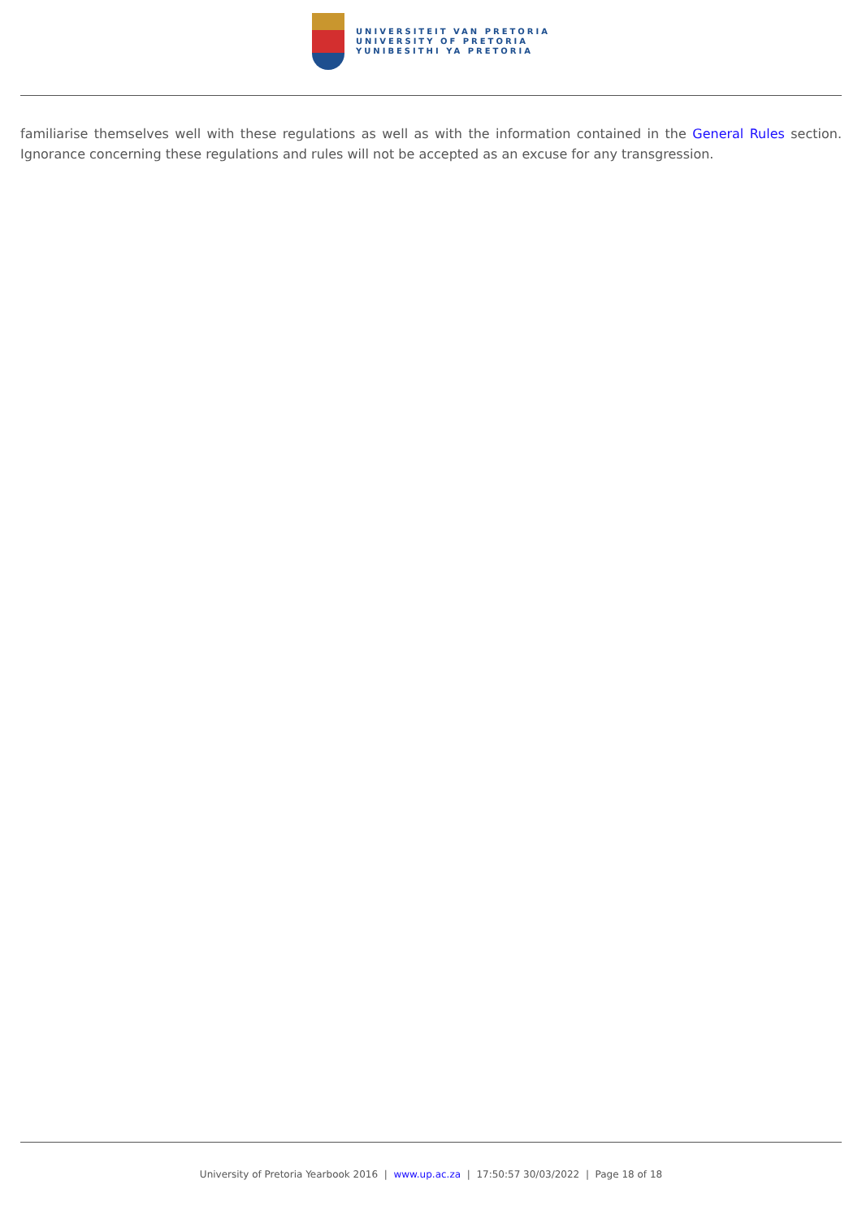UNIVERSITEIT VAN PRETORIA
UNIVERSITY OF PRETORIA
YUNIBESITHI YA PRETORIA
familiarise themselves well with these regulations as well as with the information contained in the General Rules section. Ignorance concerning these regulations and rules will not be accepted as an excuse for any transgression.
University of Pretoria Yearbook 2016 | www.up.ac.za | 17:50:57 30/03/2022 | Page 18 of 18